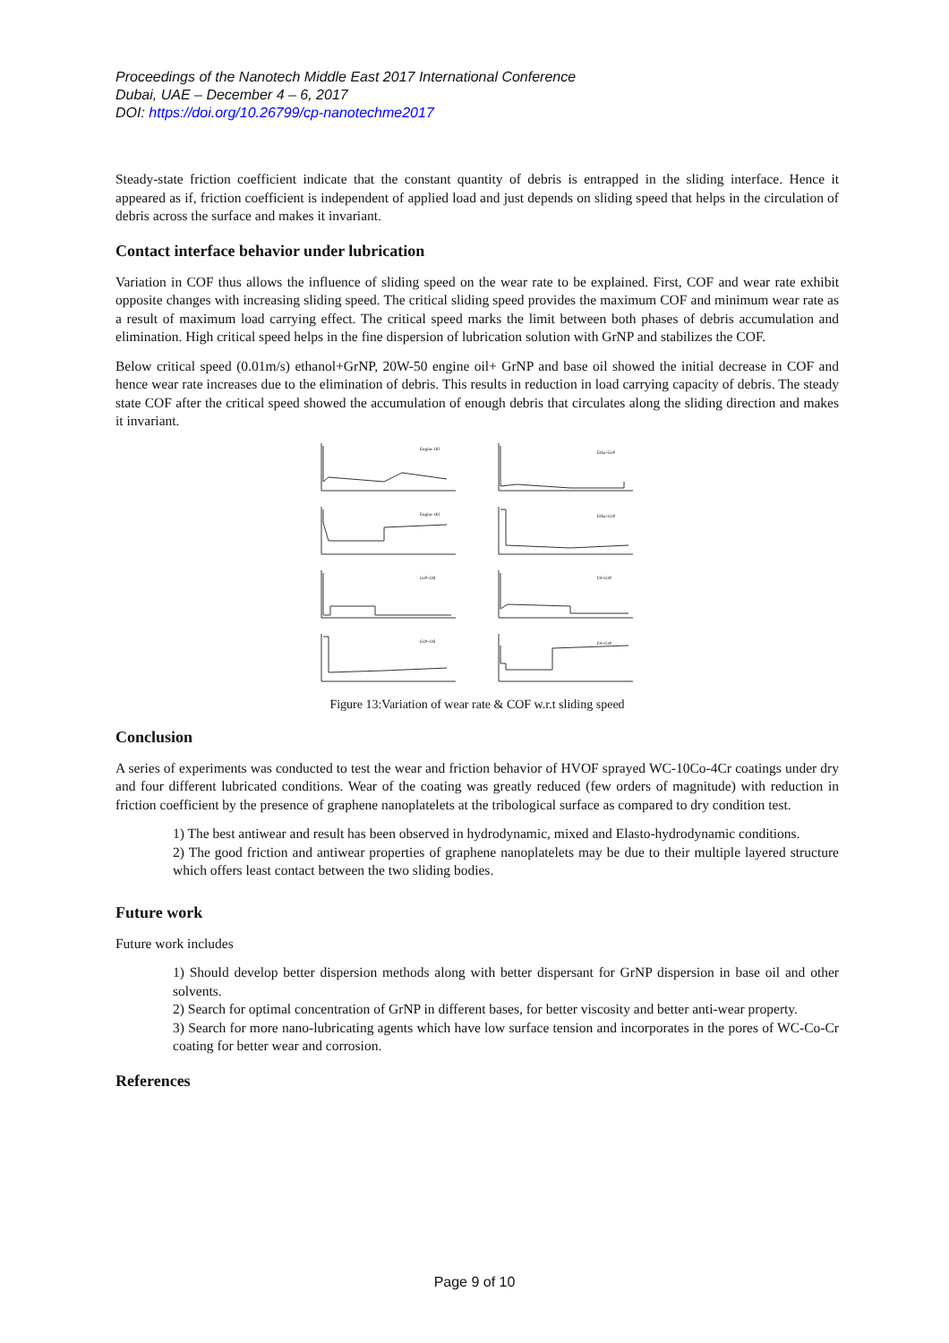Proceedings of the Nanotech Middle East 2017 International Conference
Dubai, UAE – December 4 – 6, 2017
DOI: https://doi.org/10.26799/cp-nanotechme2017
Steady-state friction coefficient indicate that the constant quantity of debris is entrapped in the sliding interface. Hence it appeared as if, friction coefficient is independent of applied load and just depends on sliding speed that helps in the circulation of debris across the surface and makes it invariant.
Contact interface behavior under lubrication
Variation in COF thus allows the influence of sliding speed on the wear rate to be explained. First, COF and wear rate exhibit opposite changes with increasing sliding speed. The critical sliding speed provides the maximum COF and minimum wear rate as a result of maximum load carrying effect. The critical speed marks the limit between both phases of debris accumulation and elimination. High critical speed helps in the fine dispersion of lubrication solution with GrNP and stabilizes the COF.
Below critical speed (0.01m/s) ethanol+GrNP, 20W-50 engine oil+ GrNP and base oil showed the initial decrease in COF and hence wear rate increases due to the elimination of debris. This results in reduction in load carrying capacity of debris. The steady state COF after the critical speed showed the accumulation of enough debris that circulates along the sliding direction and makes it invariant.
Engine Oil
Etha+GrP
Engine Oil
Etha+GrP
GrP+Oil
DI+GrP
GrP+Oil
DI+GrP
Figure 13:Variation of wear rate & COF w.r.t sliding speed
Conclusion
A series of experiments was conducted to test the wear and friction behavior of HVOF sprayed WC-10Co-4Cr coatings under dry and four different lubricated conditions. Wear of the coating was greatly reduced (few orders of magnitude) with reduction in friction coefficient by the presence of graphene nanoplatelets at the tribological surface as compared to dry condition test.
1) The best antiwear and result has been observed in hydrodynamic, mixed and Elasto-hydrodynamic conditions.
2) The good friction and antiwear properties of graphene nanoplatelets may be due to their multiple layered structure which offers least contact between the two sliding bodies.
Future work
Future work includes
1) Should develop better dispersion methods along with better dispersant for GrNP dispersion in base oil and other solvents.
2) Search for optimal concentration of GrNP in different bases, for better viscosity and better anti-wear property.
3) Search for more nano-lubricating agents which have low surface tension and incorporates in the pores of WC-Co-Cr coating for better wear and corrosion.
References
Page 9 of 10